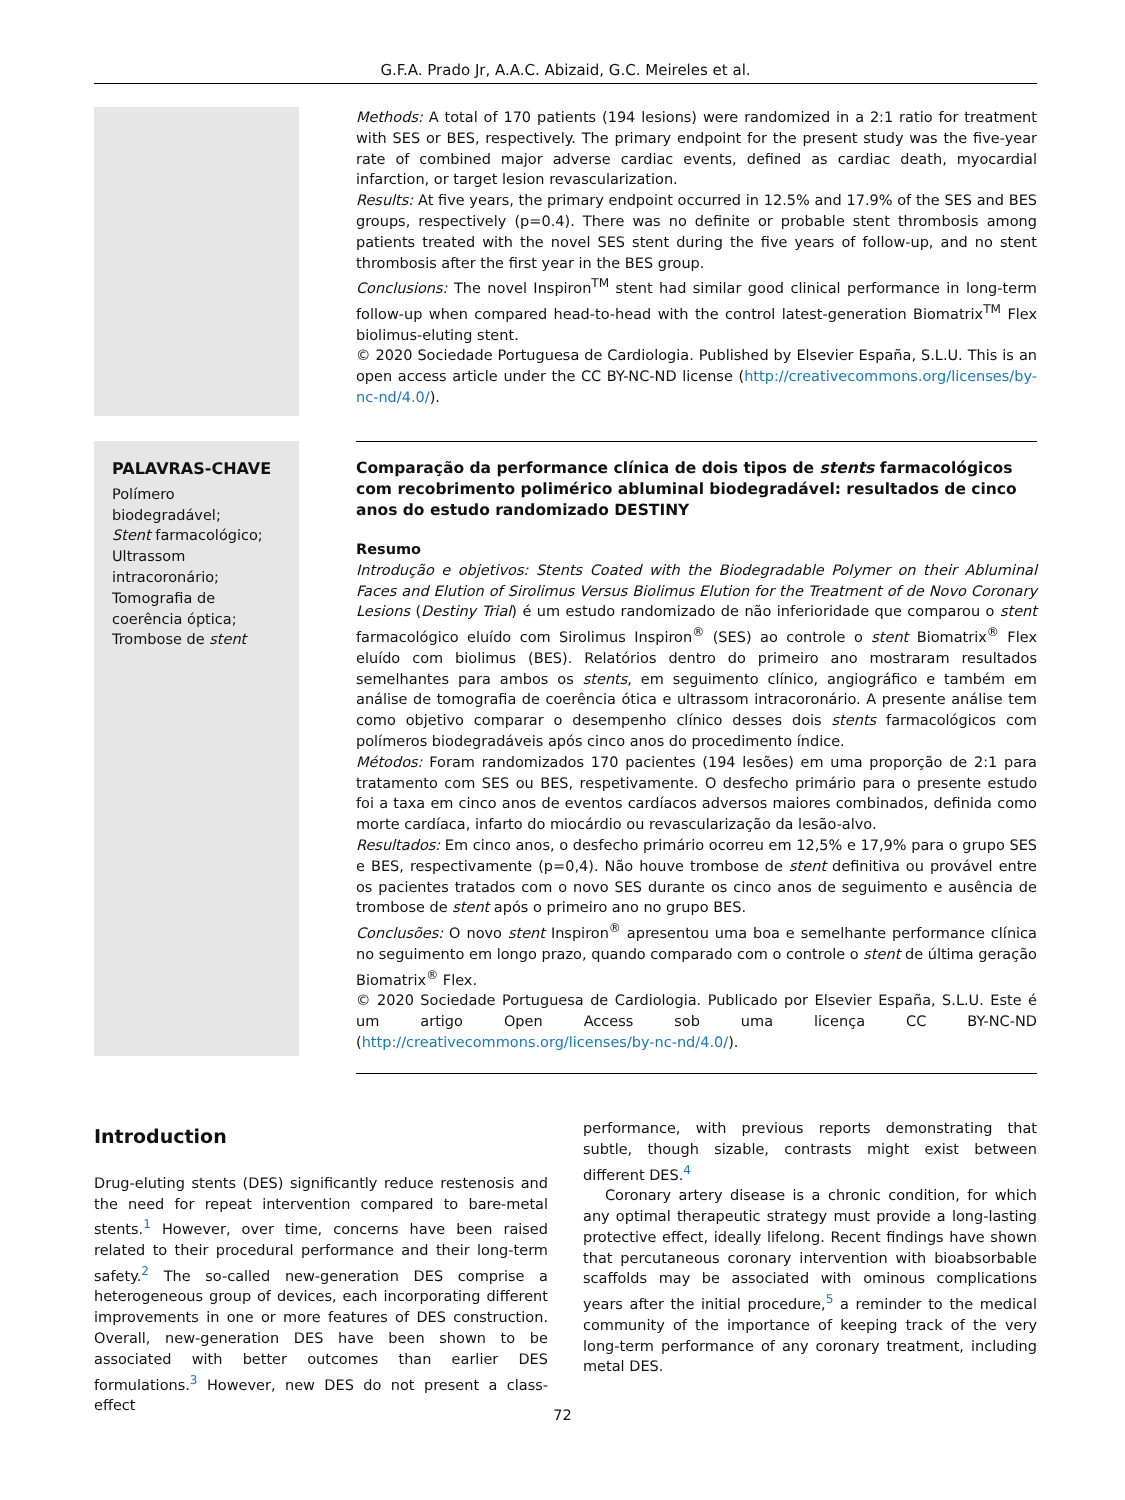G.F.A. Prado Jr, A.A.C. Abizaid, G.C. Meireles et al.
Methods: A total of 170 patients (194 lesions) were randomized in a 2:1 ratio for treatment with SES or BES, respectively. The primary endpoint for the present study was the five-year rate of combined major adverse cardiac events, defined as cardiac death, myocardial infarction, or target lesion revascularization.
Results: At five years, the primary endpoint occurred in 12.5% and 17.9% of the SES and BES groups, respectively (p=0.4). There was no definite or probable stent thrombosis among patients treated with the novel SES stent during the five years of follow-up, and no stent thrombosis after the first year in the BES group.
Conclusions: The novel Inspiron<sup>TM</sup> stent had similar good clinical performance in long-term follow-up when compared head-to-head with the control latest-generation Biomatrix<sup>TM</sup> Flex biolimus-eluting stent.
© 2020 Sociedade Portuguesa de Cardiologia. Published by Elsevier España, S.L.U. This is an open access article under the CC BY-NC-ND license (http://creativecommons.org/licenses/by-nc-nd/4.0/).
PALAVRAS-CHAVE
Polímero
biodegradável;
Stent farmacológico;
Ultrassom
intracoronário;
Tomografia de
coerência óptica;
Trombose de stent
Comparação da performance clínica de dois tipos de stents farmacológicos com recobrimento polimérico abluminal biodegradável: resultados de cinco anos do estudo randomizado DESTINY
Resumo
Introdução e objetivos: Stents Coated with the Biodegradable Polymer on their Abluminal Faces and Elution of Sirolimus Versus Biolimus Elution for the Treatment of de Novo Coronary Lesions (Destiny Trial) é um estudo randomizado de não inferioridade que comparou o stent farmacológico eluído com Sirolimus Inspiron<sup>®</sup> (SES) ao controle o stent Biomatrix<sup>®</sup> Flex eluído com biolimus (BES). Relatórios dentro do primeiro ano mostraram resultados semelhantes para ambos os stents, em seguimento clínico, angiográfico e também em análise de tomografia de coerência ótica e ultrassom intracoronário. A presente análise tem como objetivo comparar o desempenho clínico desses dois stents farmacológicos com polímeros biodegradáveis após cinco anos do procedimento índice.
Métodos: Foram randomizados 170 pacientes (194 lesões) em uma proporção de 2:1 para tratamento com SES ou BES, respetivamente. O desfecho primário para o presente estudo foi a taxa em cinco anos de eventos cardíacos adversos maiores combinados, definida como morte cardíaca, infarto do miocárdio ou revascularização da lesão-alvo.
Resultados: Em cinco anos, o desfecho primário ocorreu em 12,5% e 17,9% para o grupo SES e BES, respectivamente (p=0,4). Não houve trombose de stent definitiva ou provável entre os pacientes tratados com o novo SES durante os cinco anos de seguimento e ausência de trombose de stent após o primeiro ano no grupo BES.
Conclusões: O novo stent Inspiron<sup>®</sup> apresentou uma boa e semelhante performance clínica no seguimento em longo prazo, quando comparado com o controle o stent de última geração Biomatrix<sup>®</sup> Flex.
© 2020 Sociedade Portuguesa de Cardiologia. Publicado por Elsevier España, S.L.U. Este é um artigo Open Access sob uma licença CC BY-NC-ND (http://creativecommons.org/licenses/by-nc-nd/4.0/).
Introduction
Drug-eluting stents (DES) significantly reduce restenosis and the need for repeat intervention compared to bare-metal stents.<sup>1</sup> However, over time, concerns have been raised related to their procedural performance and their long-term safety.<sup>2</sup> The so-called new-generation DES comprise a heterogeneous group of devices, each incorporating different improvements in one or more features of DES construction. Overall, new-generation DES have been shown to be associated with better outcomes than earlier DES formulations.<sup>3</sup> However, new DES do not present a class-effect
performance, with previous reports demonstrating that subtle, though sizable, contrasts might exist between different DES.<sup>4</sup>
Coronary artery disease is a chronic condition, for which any optimal therapeutic strategy must provide a long-lasting protective effect, ideally lifelong. Recent findings have shown that percutaneous coronary intervention with bioabsorbable scaffolds may be associated with ominous complications years after the initial procedure,<sup>5</sup> a reminder to the medical community of the importance of keeping track of the very long-term performance of any coronary treatment, including metal DES.
72